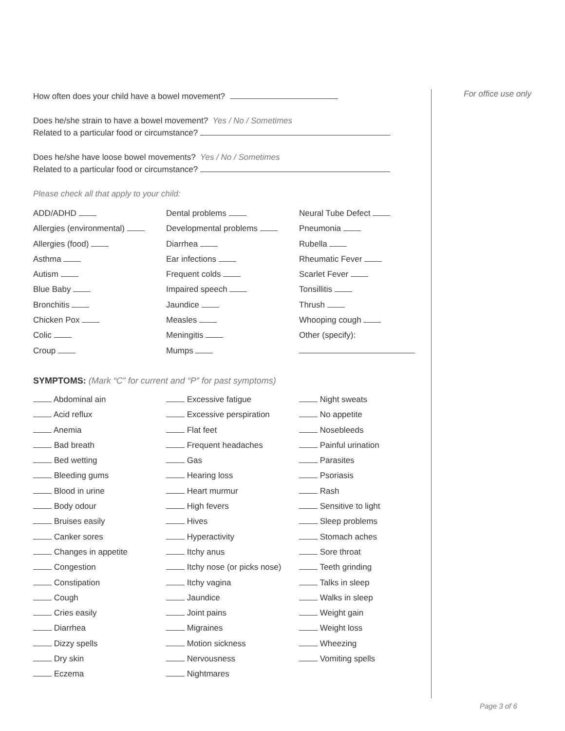How often does your child have a bowel movement?
Does he/she strain to have a bowel movement? Yes / No / Sometimes
Related to a particular food or circumstance?
Does he/she have loose bowel movements? Yes / No / Sometimes
Related to a particular food or circumstance?
Please check all that apply to your child:
ADD/ADHD
Dental problems
Neural Tube Defect
Allergies (environmental)
Developmental problems
Pneumonia
Allergies (food)
Diarrhea
Rubella
Asthma
Ear infections
Rheumatic Fever
Autism
Frequent colds
Scarlet Fever
Blue Baby
Impaired speech
Tonsillitis
Bronchitis
Jaundice
Thrush
Chicken Pox
Measles
Whooping cough
Colic
Meningitis
Other (specify):
Croup
Mumps
SYMPTOMS: (Mark “C” for current and “P” for past symptoms)
Abdominal ain
Excessive fatigue
Night sweats
Acid reflux
Excessive perspiration
No appetite
Anemia
Flat feet
Nosebleeds
Bad breath
Frequent headaches
Painful urination
Bed wetting
Gas
Parasites
Bleeding gums
Hearing loss
Psoriasis
Blood in urine
Heart murmur
Rash
Body odour
High fevers
Sensitive to light
Bruises easily
Hives
Sleep problems
Canker sores
Hyperactivity
Stomach aches
Changes in appetite
Itchy anus
Sore throat
Congestion
Itchy nose (or picks nose)
Teeth grinding
Constipation
Itchy vagina
Talks in sleep
Cough
Jaundice
Walks in sleep
Cries easily
Joint pains
Weight gain
Diarrhea
Migraines
Weight loss
Dizzy spells
Motion sickness
Wheezing
Dry skin
Nervousness
Vomiting spells
Eczema
Nightmares
For office use only
Page 3 of 6